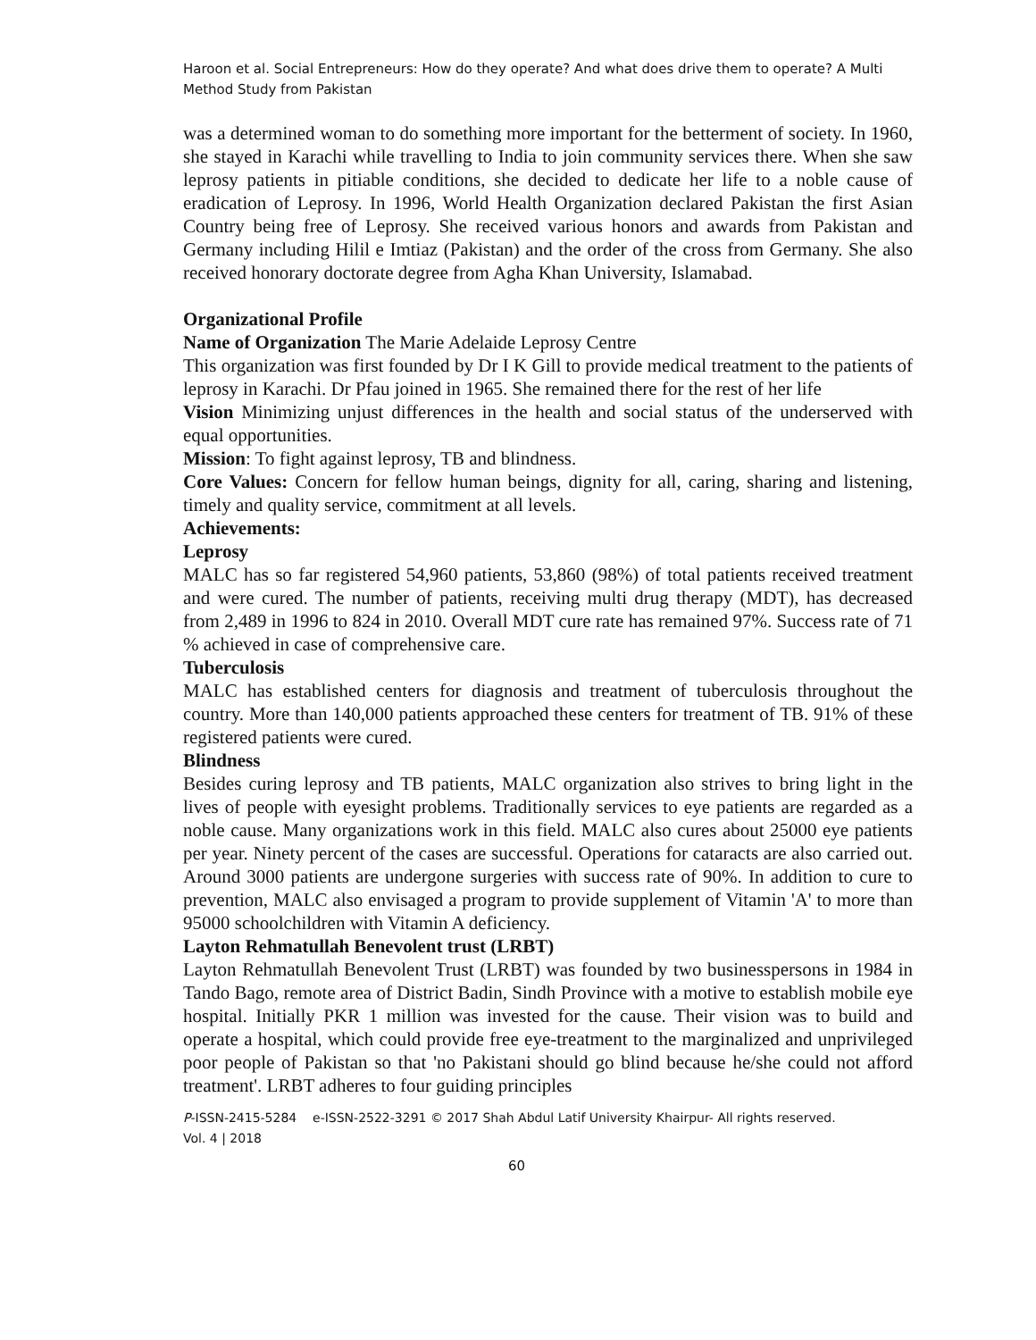Haroon et al. Social Entrepreneurs: How do they operate? And what does drive them to operate? A Multi Method Study from Pakistan
was a determined woman to do something more important for the betterment of society. In 1960, she stayed in Karachi while travelling to India to join community services there. When she saw leprosy patients in pitiable conditions, she decided to dedicate her life to a noble cause of eradication of Leprosy. In 1996, World Health Organization declared Pakistan the first Asian Country being free of Leprosy. She received various honors and awards from Pakistan and Germany including Hilil e Imtiaz (Pakistan) and the order of the cross from Germany. She also received honorary doctorate degree from Agha Khan University, Islamabad.
Organizational Profile
Name of Organization The Marie Adelaide Leprosy Centre
This organization was first founded by Dr I K Gill to provide medical treatment to the patients of leprosy in Karachi. Dr Pfau joined in 1965. She remained there for the rest of her life
Vision Minimizing unjust differences in the health and social status of the underserved with equal opportunities.
Mission: To fight against leprosy, TB and blindness.
Core Values: Concern for fellow human beings, dignity for all, caring, sharing and listening, timely and quality service, commitment at all levels.
Achievements:
Leprosy
MALC has so far registered 54,960 patients, 53,860 (98%) of total patients received treatment and were cured. The number of patients, receiving multi drug therapy (MDT), has decreased from 2,489 in 1996 to 824 in 2010. Overall MDT cure rate has remained 97%. Success rate of 71 % achieved in case of comprehensive care.
Tuberculosis
MALC has established centers for diagnosis and treatment of tuberculosis throughout the country. More than 140,000 patients approached these centers for treatment of TB. 91% of these registered patients were cured.
Blindness
Besides curing leprosy and TB patients, MALC organization also strives to bring light in the lives of people with eyesight problems. Traditionally services to eye patients are regarded as a noble cause. Many organizations work in this field. MALC also cures about 25000 eye patients per year. Ninety percent of the cases are successful. Operations for cataracts are also carried out. Around 3000 patients are undergone surgeries with success rate of 90%. In addition to cure to prevention, MALC also envisaged a program to provide supplement of Vitamin 'A' to more than 95000 schoolchildren with Vitamin A deficiency.
Layton Rehmatullah Benevolent trust (LRBT)
Layton Rehmatullah Benevolent Trust (LRBT) was founded by two businesspersons in 1984 in Tando Bago, remote area of District Badin, Sindh Province with a motive to establish mobile eye hospital. Initially PKR 1 million was invested for the cause. Their vision was to build and operate a hospital, which could provide free eye-treatment to the marginalized and unprivileged poor people of Pakistan so that 'no Pakistani should go blind because he/she could not afford treatment'. LRBT adheres to four guiding principles
P-ISSN-2415-5284 e-ISSN-2522-3291 © 2017 Shah Abdul Latif University Khairpur- All rights reserved.
Vol. 4 | 2018
60